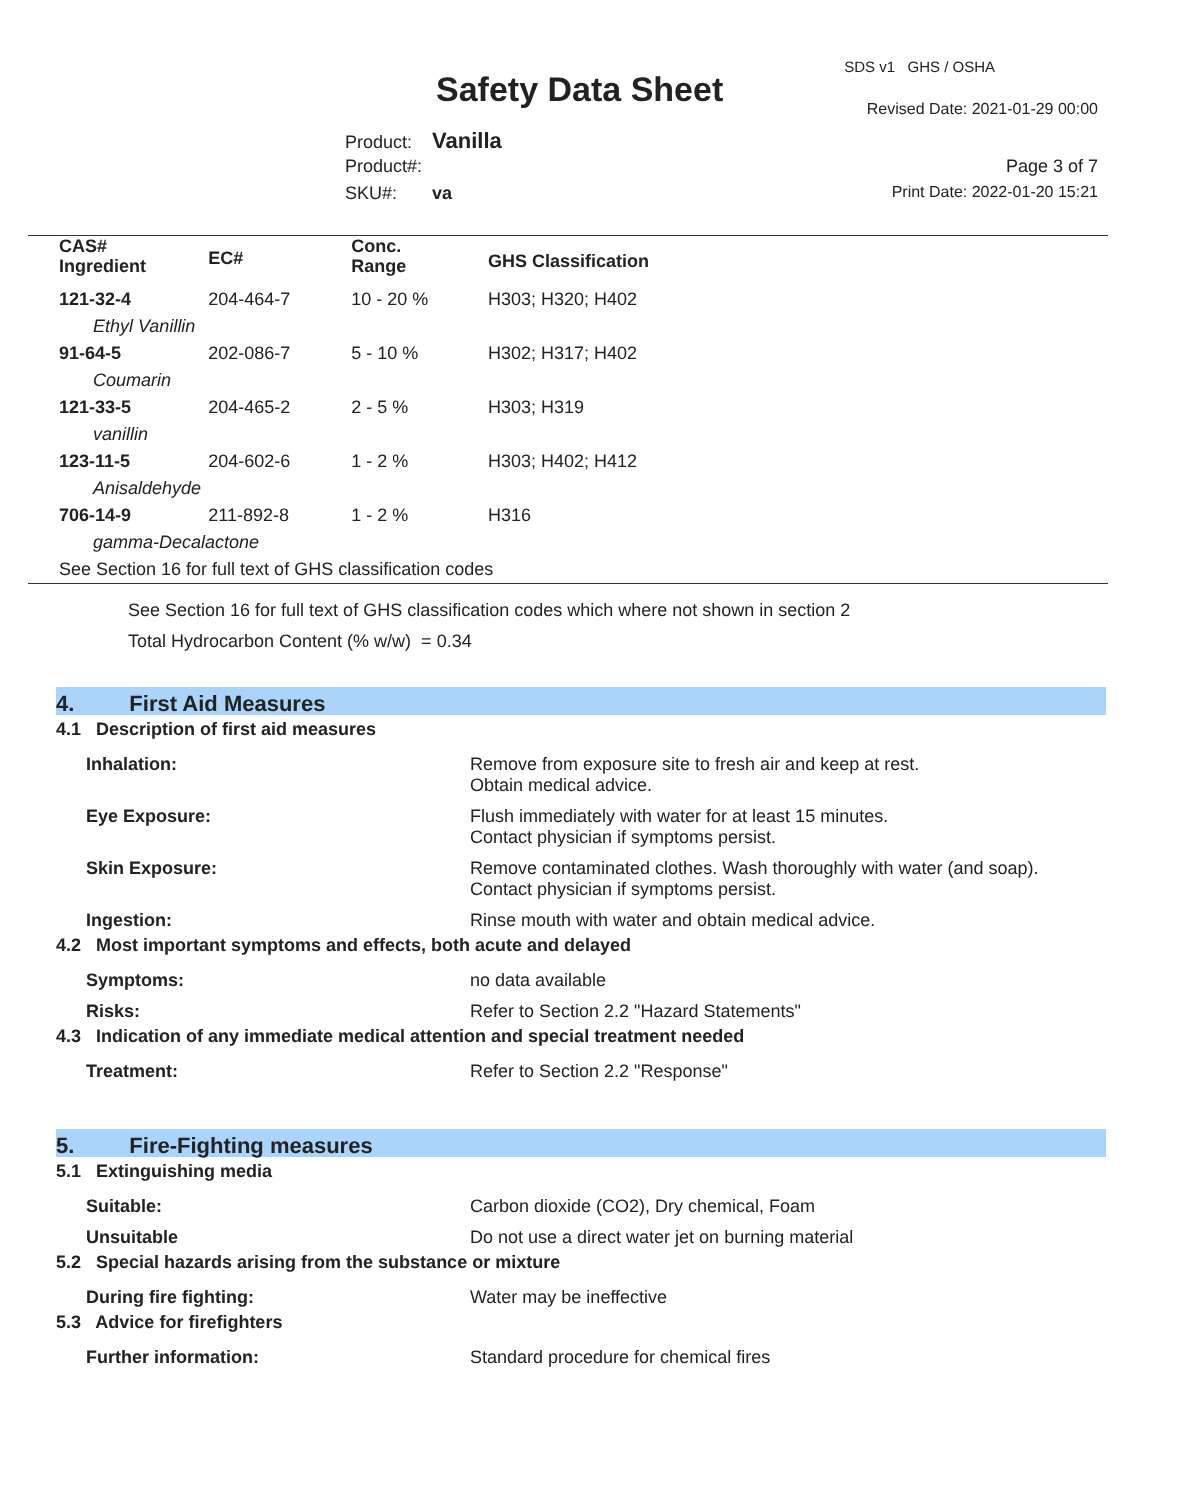SDS v1 GHS / OSHA
Safety Data Sheet Revised Date: 2021-01-29 00:00
Product: Vanilla
Product#:
SKU#: va
Page 3 of 7
Print Date: 2022-01-20 15:21
| CAS# Ingredient | EC# | Conc. Range | GHS Classification |
| --- | --- | --- | --- |
| 121-32-4 | 204-464-7 | 10 - 20 % | H303; H320; H402 |
| Ethyl Vanillin | | | |
| 91-64-5 | 202-086-7 | 5 - 10 % | H302; H317; H402 |
| Coumarin | | | |
| 121-33-5 | 204-465-2 | 2 - 5 % | H303; H319 |
| vanillin | | | |
| 123-11-5 | 204-602-6 | 1 - 2 % | H303; H402; H412 |
| Anisaldehyde | | | |
| 706-14-9 | 211-892-8 | 1 - 2 % | H316 |
| gamma-Decalactone | | | |
| See Section 16 for full text of GHS classification codes | | | |
See Section 16 for full text of GHS classification codes which where not shown in section 2
Total Hydrocarbon Content (% w/w) = 0.34
4. First Aid Measures
4.1 Description of first aid measures
Inhalation: Remove from exposure site to fresh air and keep at rest.
Obtain medical advice.
Eye Exposure: Flush immediately with water for at least 15 minutes.
Contact physician if symptoms persist.
Skin Exposure: Remove contaminated clothes. Wash thoroughly with water (and soap).
Contact physician if symptoms persist.
Ingestion: Rinse mouth with water and obtain medical advice.
4.2 Most important symptoms and effects, both acute and delayed
Symptoms: no data available
Risks: Refer to Section 2.2 "Hazard Statements"
4.3 Indication of any immediate medical attention and special treatment needed
Treatment: Refer to Section 2.2 "Response"
5. Fire-Fighting measures
5.1 Extinguishing media
Suitable: Carbon dioxide (CO2), Dry chemical, Foam
Unsuitable Do not use a direct water jet on burning material
5.2 Special hazards arising from the substance or mixture
During fire fighting: Water may be ineffective
5.3 Advice for firefighters
Further information: Standard procedure for chemical fires